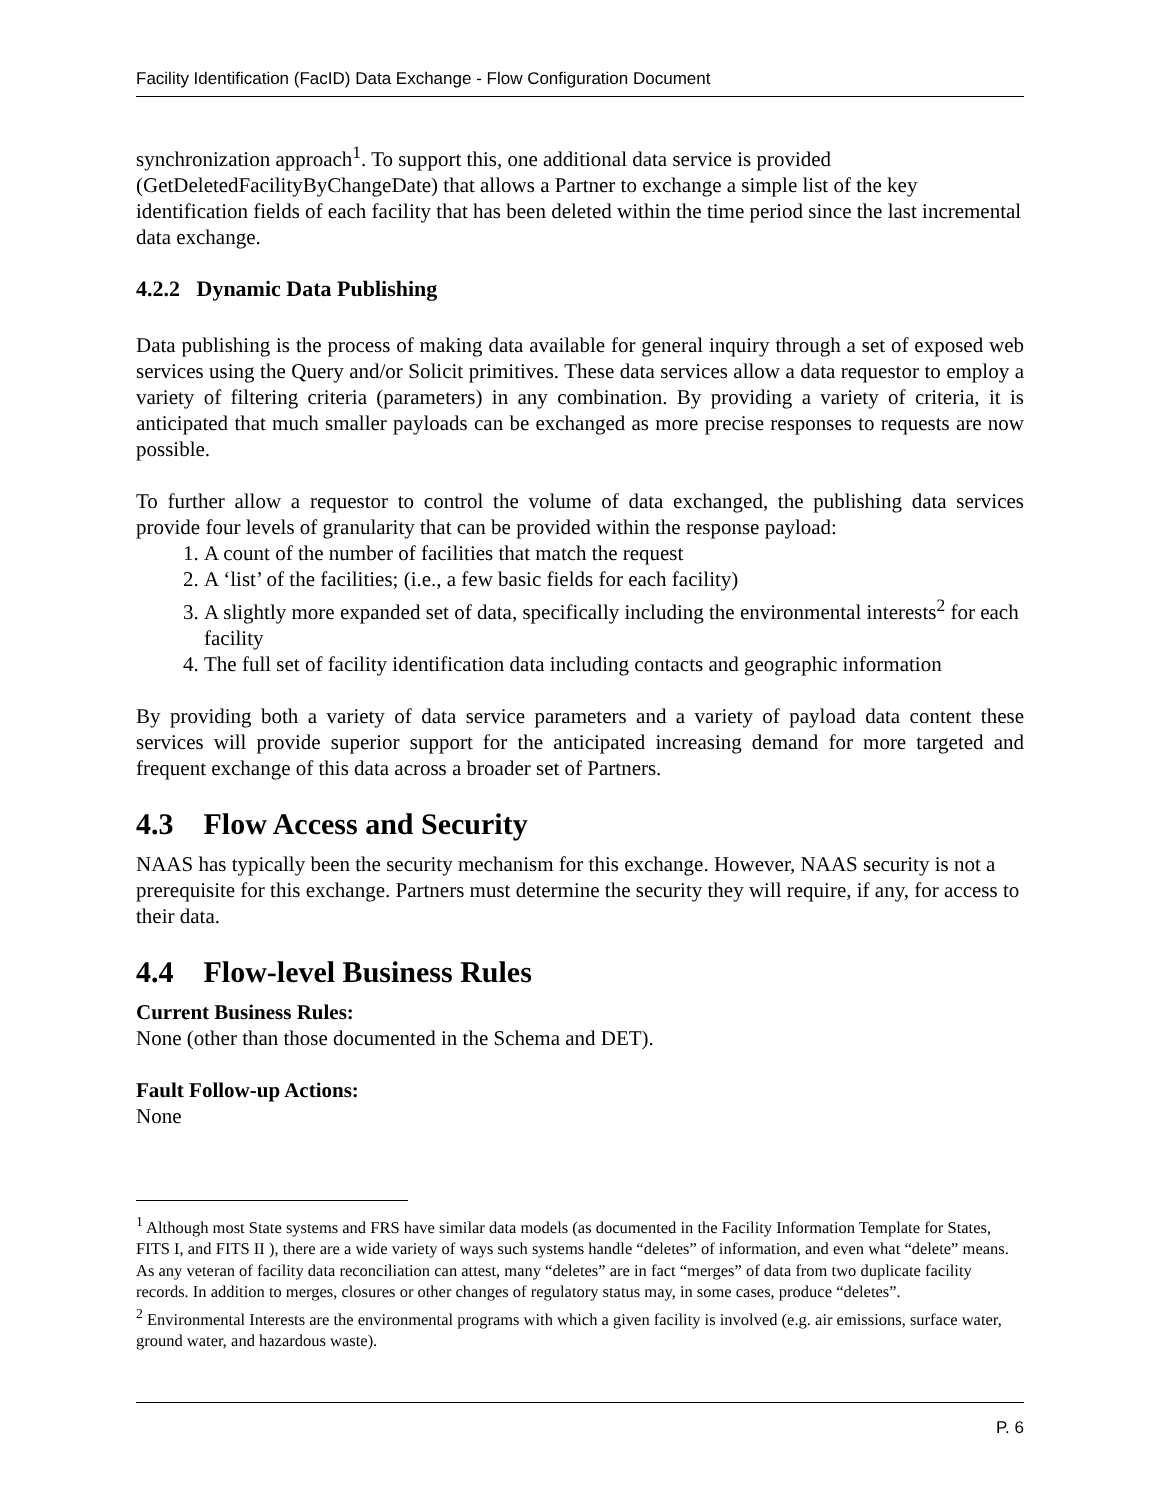Facility Identification (FacID) Data Exchange - Flow Configuration Document
synchronization approach<sup>1</sup>. To support this, one additional data service is provided (GetDeletedFacilityByChangeDate) that allows a Partner to exchange a simple list of the key identification fields of each facility that has been deleted within the time period since the last incremental data exchange.
4.2.2 Dynamic Data Publishing
Data publishing is the process of making data available for general inquiry through a set of exposed web services using the Query and/or Solicit primitives. These data services allow a data requestor to employ a variety of filtering criteria (parameters) in any combination. By providing a variety of criteria, it is anticipated that much smaller payloads can be exchanged as more precise responses to requests are now possible.
To further allow a requestor to control the volume of data exchanged, the publishing data services provide four levels of granularity that can be provided within the response payload:
1. A count of the number of facilities that match the request
2. A ‘list’ of the facilities; (i.e., a few basic fields for each facility)
3. A slightly more expanded set of data, specifically including the environmental interests<sup>2</sup> for each facility
4. The full set of facility identification data including contacts and geographic information
By providing both a variety of data service parameters and a variety of payload data content these services will provide superior support for the anticipated increasing demand for more targeted and frequent exchange of this data across a broader set of Partners.
4.3 Flow Access and Security
NAAS has typically been the security mechanism for this exchange. However, NAAS security is not a prerequisite for this exchange. Partners must determine the security they will require, if any, for access to their data.
4.4 Flow-level Business Rules
Current Business Rules:
None (other than those documented in the Schema and DET).
Fault Follow-up Actions:
None
<sup>1</sup> Although most State systems and FRS have similar data models (as documented in the Facility Information Template for States, FITS I, and FITS II ), there are a wide variety of ways such systems handle “deletes” of information, and even what “delete” means. As any veteran of facility data reconciliation can attest, many “deletes” are in fact “merges” of data from two duplicate facility records. In addition to merges, closures or other changes of regulatory status may, in some cases, produce “deletes”.
<sup>2</sup> Environmental Interests are the environmental programs with which a given facility is involved (e.g. air emissions, surface water, ground water, and hazardous waste).
P. 6